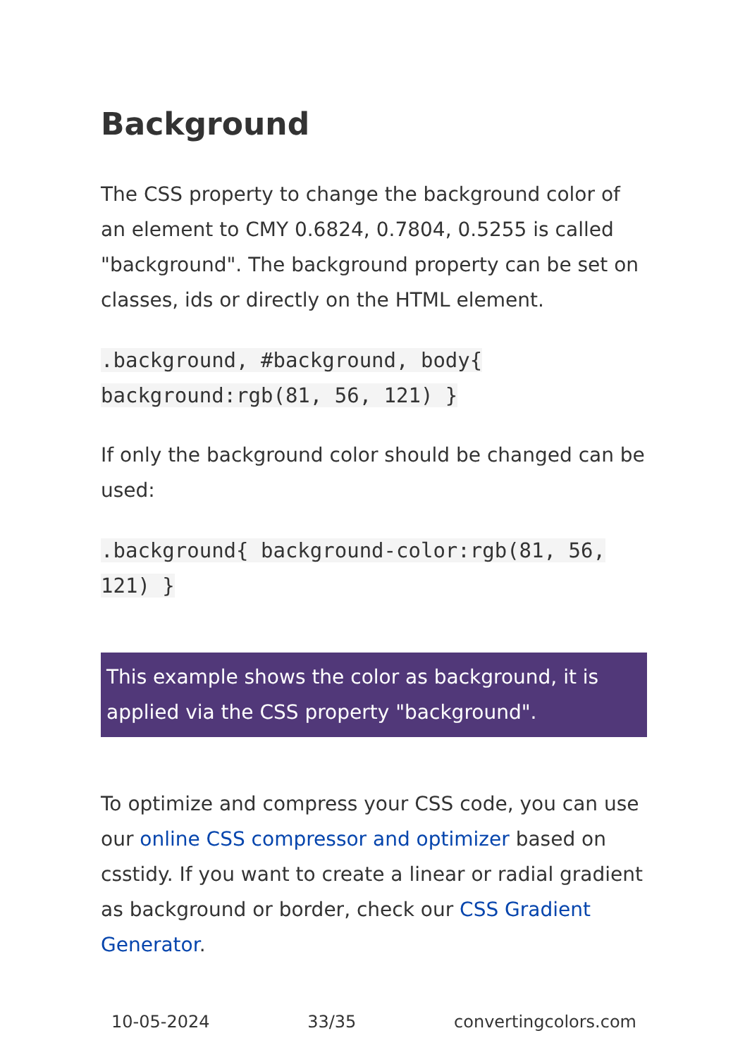Background
The CSS property to change the background color of an element to CMY 0.6824, 0.7804, 0.5255 is called "background". The background property can be set on classes, ids or directly on the HTML element.
.background, #background, body{ background:rgb(81, 56, 121) }
If only the background color should be changed can be used:
.background{ background-color:rgb(81, 56, 121) }
This example shows the color as background, it is applied via the CSS property "background".
To optimize and compress your CSS code, you can use our online CSS compressor and optimizer based on csstidy. If you want to create a linear or radial gradient as background or border, check our CSS Gradient Generator.
10-05-2024 33/35 convertingcolors.com